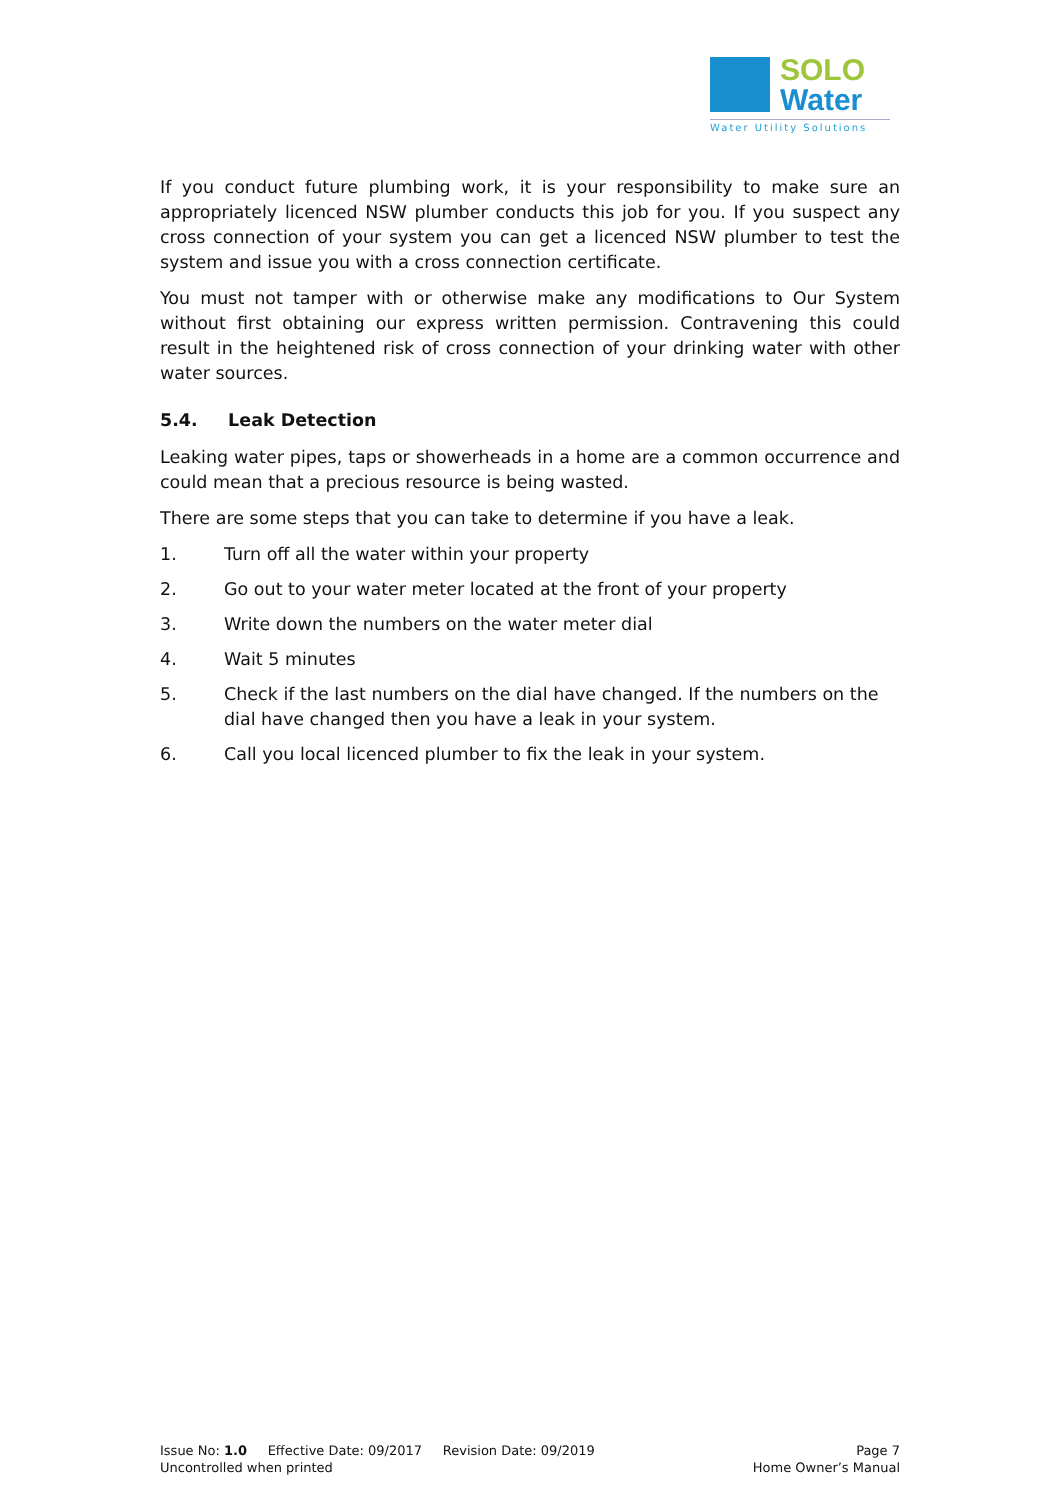SOLO
Water
Water Utility Solutions
If you conduct future plumbing work, it is your responsibility to make sure an appropriately licenced NSW plumber conducts this job for you. If you suspect any cross connection of your system you can get a licenced NSW plumber to test the system and issue you with a cross connection certificate.
You must not tamper with or otherwise make any modifications to Our System without first obtaining our express written permission. Contravening this could result in the heightened risk of cross connection of your drinking water with other water sources.
5.4. Leak Detection
Leaking water pipes, taps or showerheads in a home are a common occurrence and could mean that a precious resource is being wasted.
There are some steps that you can take to determine if you have a leak.
1. Turn off all the water within your property
2. Go out to your water meter located at the front of your property
3. Write down the numbers on the water meter dial
4. Wait 5 minutes
5. Check if the last numbers on the dial have changed. If the numbers on the dial have changed then you have a leak in your system.
6. Call you local licenced plumber to fix the leak in your system.
Issue No: 1.0 Effective Date: 09/2017 Revision Date: 09/2019
Uncontrolled when printed
Page 7
Home Owner’s Manual